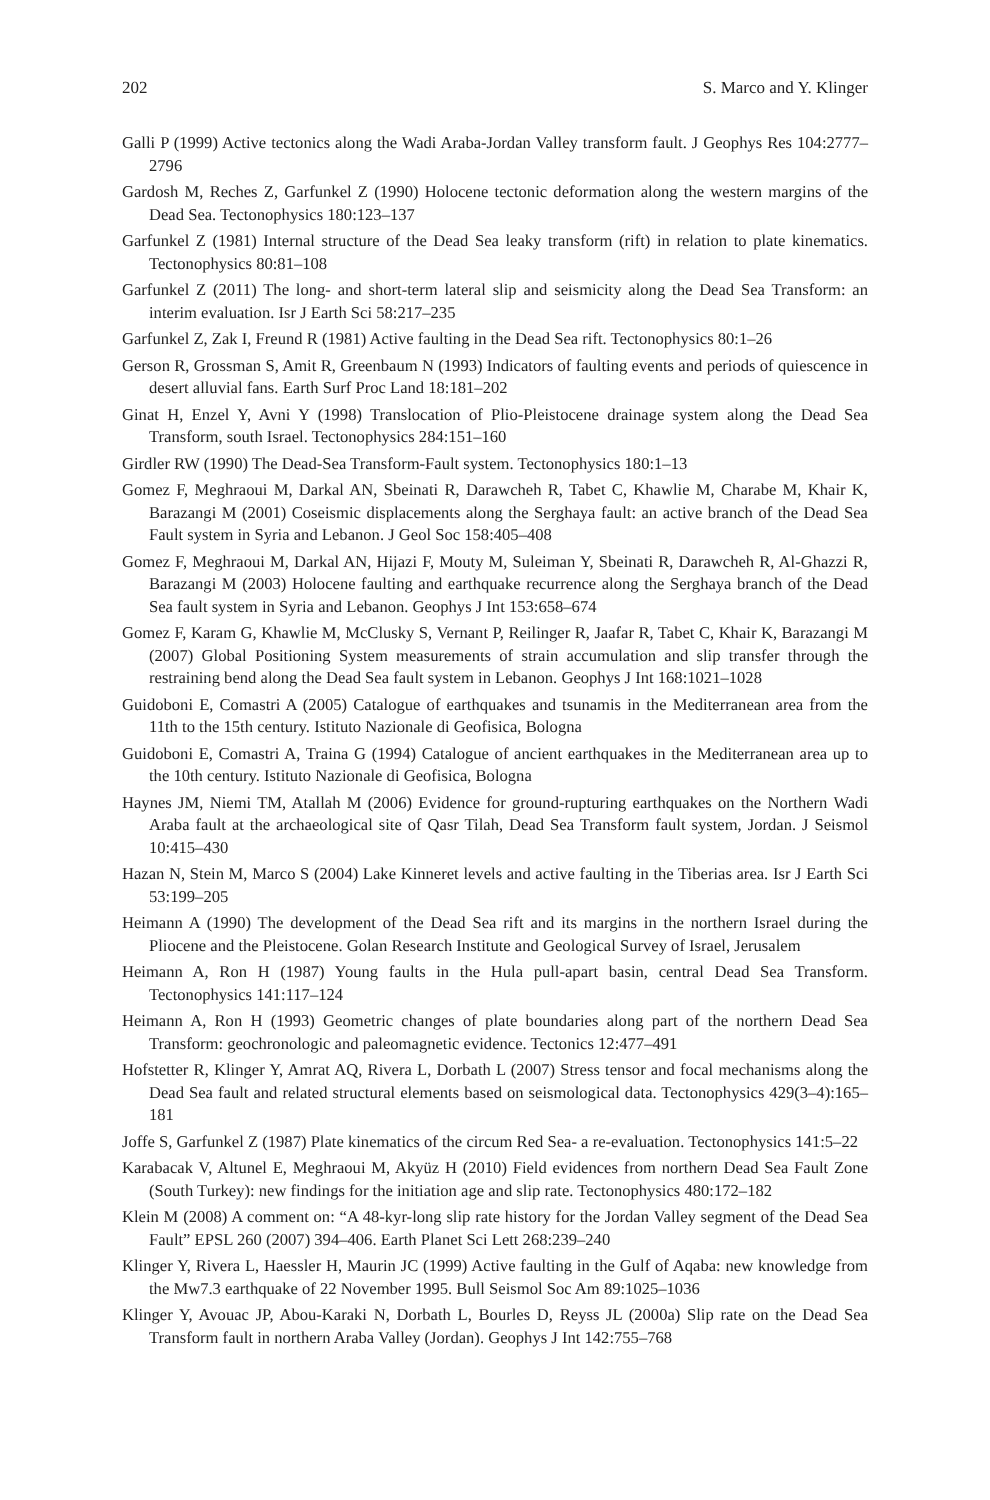202 S. Marco and Y. Klinger
Galli P (1999) Active tectonics along the Wadi Araba-Jordan Valley transform fault. J Geophys Res 104:2777–2796
Gardosh M, Reches Z, Garfunkel Z (1990) Holocene tectonic deformation along the western margins of the Dead Sea. Tectonophysics 180:123–137
Garfunkel Z (1981) Internal structure of the Dead Sea leaky transform (rift) in relation to plate kinematics. Tectonophysics 80:81–108
Garfunkel Z (2011) The long- and short-term lateral slip and seismicity along the Dead Sea Transform: an interim evaluation. Isr J Earth Sci 58:217–235
Garfunkel Z, Zak I, Freund R (1981) Active faulting in the Dead Sea rift. Tectonophysics 80:1–26
Gerson R, Grossman S, Amit R, Greenbaum N (1993) Indicators of faulting events and periods of quiescence in desert alluvial fans. Earth Surf Proc Land 18:181–202
Ginat H, Enzel Y, Avni Y (1998) Translocation of Plio-Pleistocene drainage system along the Dead Sea Transform, south Israel. Tectonophysics 284:151–160
Girdler RW (1990) The Dead-Sea Transform-Fault system. Tectonophysics 180:1–13
Gomez F, Meghraoui M, Darkal AN, Sbeinati R, Darawcheh R, Tabet C, Khawlie M, Charabe M, Khair K, Barazangi M (2001) Coseismic displacements along the Serghaya fault: an active branch of the Dead Sea Fault system in Syria and Lebanon. J Geol Soc 158:405–408
Gomez F, Meghraoui M, Darkal AN, Hijazi F, Mouty M, Suleiman Y, Sbeinati R, Darawcheh R, Al-Ghazzi R, Barazangi M (2003) Holocene faulting and earthquake recurrence along the Serghaya branch of the Dead Sea fault system in Syria and Lebanon. Geophys J Int 153:658–674
Gomez F, Karam G, Khawlie M, McClusky S, Vernant P, Reilinger R, Jaafar R, Tabet C, Khair K, Barazangi M (2007) Global Positioning System measurements of strain accumulation and slip transfer through the restraining bend along the Dead Sea fault system in Lebanon. Geophys J Int 168:1021–1028
Guidoboni E, Comastri A (2005) Catalogue of earthquakes and tsunamis in the Mediterranean area from the 11th to the 15th century. Istituto Nazionale di Geofisica, Bologna
Guidoboni E, Comastri A, Traina G (1994) Catalogue of ancient earthquakes in the Mediterranean area up to the 10th century. Istituto Nazionale di Geofisica, Bologna
Haynes JM, Niemi TM, Atallah M (2006) Evidence for ground-rupturing earthquakes on the Northern Wadi Araba fault at the archaeological site of Qasr Tilah, Dead Sea Transform fault system, Jordan. J Seismol 10:415–430
Hazan N, Stein M, Marco S (2004) Lake Kinneret levels and active faulting in the Tiberias area. Isr J Earth Sci 53:199–205
Heimann A (1990) The development of the Dead Sea rift and its margins in the northern Israel during the Pliocene and the Pleistocene. Golan Research Institute and Geological Survey of Israel, Jerusalem
Heimann A, Ron H (1987) Young faults in the Hula pull-apart basin, central Dead Sea Transform. Tectonophysics 141:117–124
Heimann A, Ron H (1993) Geometric changes of plate boundaries along part of the northern Dead Sea Transform: geochronologic and paleomagnetic evidence. Tectonics 12:477–491
Hofstetter R, Klinger Y, Amrat AQ, Rivera L, Dorbath L (2007) Stress tensor and focal mechanisms along the Dead Sea fault and related structural elements based on seismological data. Tectonophysics 429(3–4):165–181
Joffe S, Garfunkel Z (1987) Plate kinematics of the circum Red Sea- a re-evaluation. Tectonophysics 141:5–22
Karabacak V, Altunel E, Meghraoui M, Akyüz H (2010) Field evidences from northern Dead Sea Fault Zone (South Turkey): new findings for the initiation age and slip rate. Tectonophysics 480:172–182
Klein M (2008) A comment on: “A 48-kyr-long slip rate history for the Jordan Valley segment of the Dead Sea Fault” EPSL 260 (2007) 394–406. Earth Planet Sci Lett 268:239–240
Klinger Y, Rivera L, Haessler H, Maurin JC (1999) Active faulting in the Gulf of Aqaba: new knowledge from the Mw7.3 earthquake of 22 November 1995. Bull Seismol Soc Am 89:1025–1036
Klinger Y, Avouac JP, Abou-Karaki N, Dorbath L, Bourles D, Reyss JL (2000a) Slip rate on the Dead Sea Transform fault in northern Araba Valley (Jordan). Geophys J Int 142:755–768